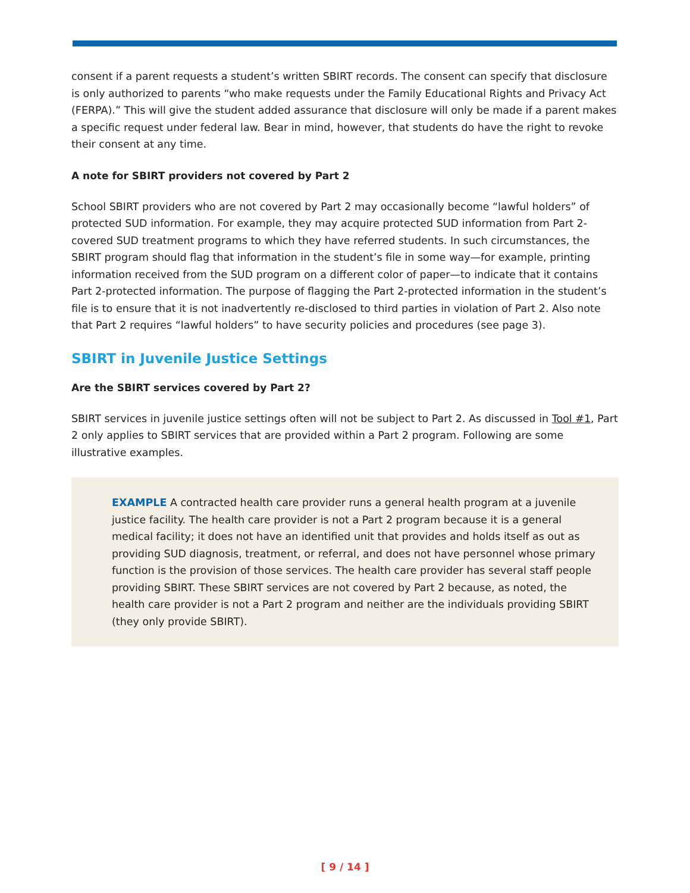consent if a parent requests a student’s written SBIRT records. The consent can specify that disclosure is only authorized to parents “who make requests under the Family Educational Rights and Privacy Act (FERPA).” This will give the student added assurance that disclosure will only be made if a parent makes a specific request under federal law. Bear in mind, however, that students do have the right to revoke their consent at any time.
A note for SBIRT providers not covered by Part 2
School SBIRT providers who are not covered by Part 2 may occasionally become “lawful holders” of protected SUD information. For example, they may acquire protected SUD information from Part 2-covered SUD treatment programs to which they have referred students. In such circumstances, the SBIRT program should flag that information in the student’s file in some way—for example, printing information received from the SUD program on a different color of paper—to indicate that it contains Part 2-protected information. The purpose of flagging the Part 2-protected information in the student’s file is to ensure that it is not inadvertently re-disclosed to third parties in violation of Part 2. Also note that Part 2 requires “lawful holders” to have security policies and procedures (see page 3).
SBIRT in Juvenile Justice Settings
Are the SBIRT services covered by Part 2?
SBIRT services in juvenile justice settings often will not be subject to Part 2. As discussed in Tool #1, Part 2 only applies to SBIRT services that are provided within a Part 2 program. Following are some illustrative examples.
EXAMPLE A contracted health care provider runs a general health program at a juvenile justice facility. The health care provider is not a Part 2 program because it is a general medical facility; it does not have an identified unit that provides and holds itself as out as providing SUD diagnosis, treatment, or referral, and does not have personnel whose primary function is the provision of those services. The health care provider has several staff people providing SBIRT. These SBIRT services are not covered by Part 2 because, as noted, the health care provider is not a Part 2 program and neither are the individuals providing SBIRT (they only provide SBIRT).
[ 9 / 14 ]